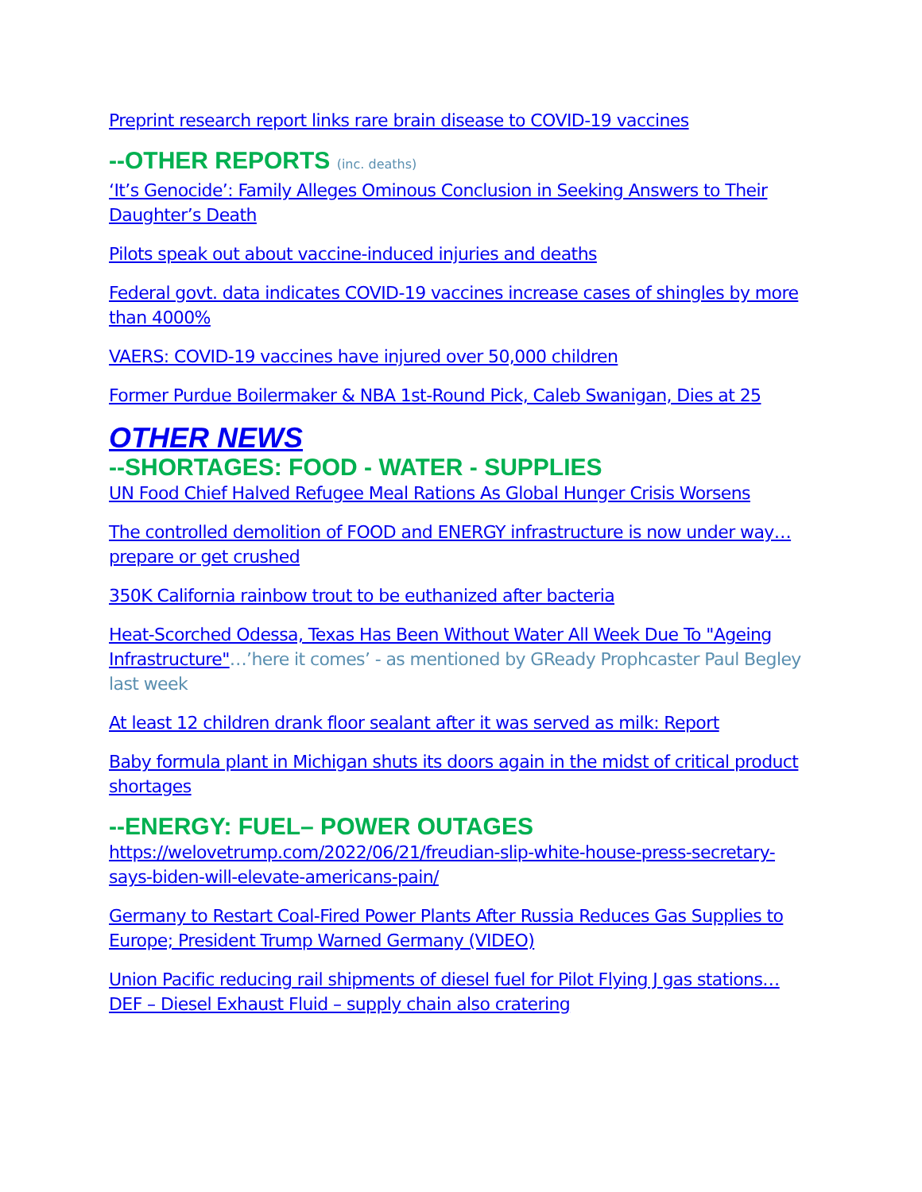Preprint research report links rare brain disease to COVID-19 vaccines
--OTHER REPORTS (inc. deaths)
‘It’s Genocide’: Family Alleges Ominous Conclusion in Seeking Answers to Their Daughter’s Death
Pilots speak out about vaccine-induced injuries and deaths
Federal govt. data indicates COVID-19 vaccines increase cases of shingles by more than 4000%
VAERS: COVID-19 vaccines have injured over 50,000 children
Former Purdue Boilermaker & NBA 1st-Round Pick, Caleb Swanigan, Dies at 25
OTHER NEWS
--SHORTAGES: FOOD - WATER - SUPPLIES
UN Food Chief Halved Refugee Meal Rations As Global Hunger Crisis Worsens
The controlled demolition of FOOD and ENERGY infrastructure is now under way… prepare or get crushed
350K California rainbow trout to be euthanized after bacteria
Heat-Scorched Odessa, Texas Has Been Without Water All Week Due To "Ageing Infrastructure"…’here it comes’ - as mentioned by GReady Prophcaster Paul Begley last week
At least 12 children drank floor sealant after it was served as milk: Report
Baby formula plant in Michigan shuts its doors again in the midst of critical product shortages
--ENERGY: FUEL– POWER OUTAGES
https://welovetrump.com/2022/06/21/freudian-slip-white-house-press-secretary-says-biden-will-elevate-americans-pain/
Germany to Restart Coal-Fired Power Plants After Russia Reduces Gas Supplies to Europe; President Trump Warned Germany (VIDEO)
Union Pacific reducing rail shipments of diesel fuel for Pilot Flying J gas stations… DEF – Diesel Exhaust Fluid – supply chain also cratering